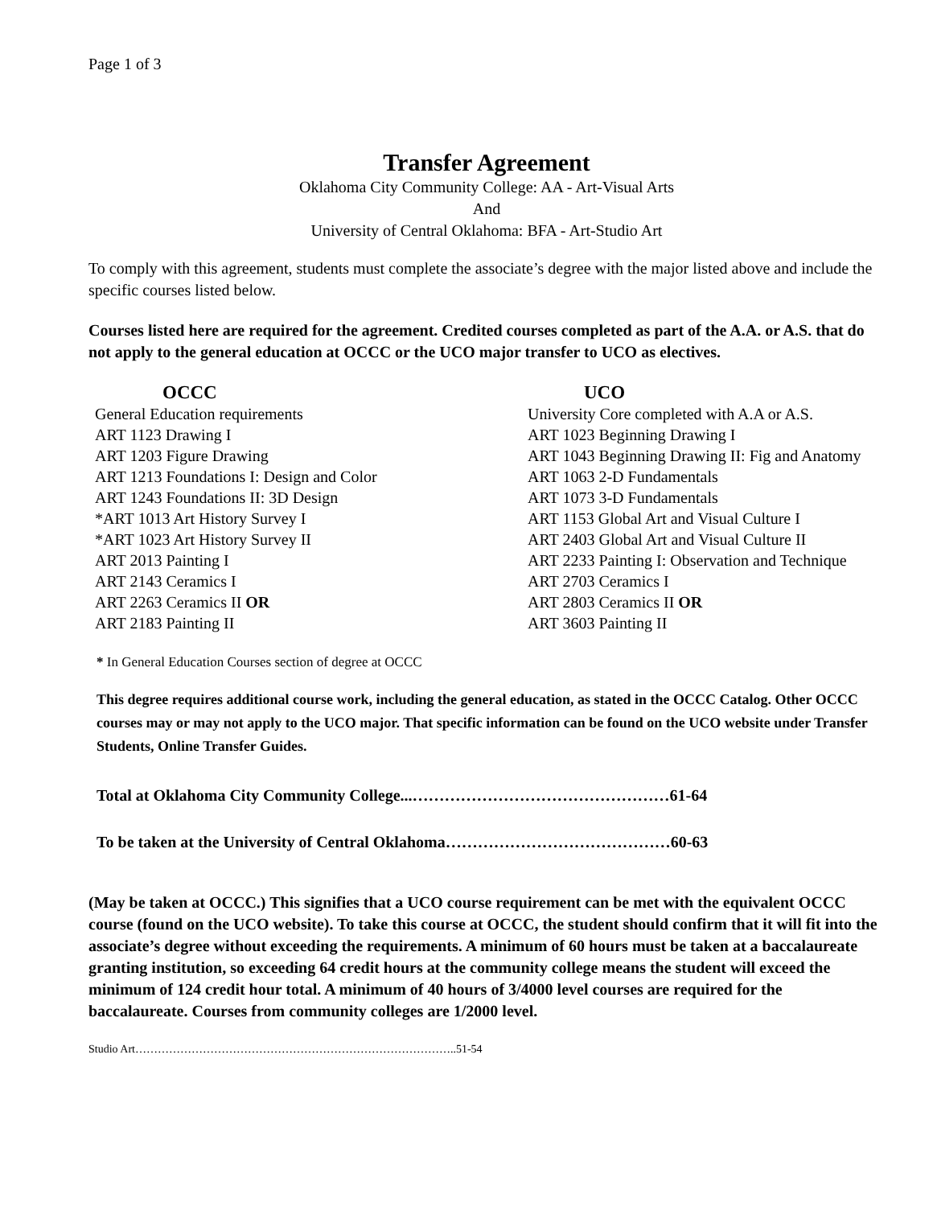Page 1 of 3
Transfer Agreement
Oklahoma City Community College: AA - Art-Visual Arts
And
University of Central Oklahoma: BFA - Art-Studio Art
To comply with this agreement, students must complete the associate’s degree with the major listed above and include the specific courses listed below.
Courses listed here are required for the agreement. Credited courses completed as part of the A.A. or A.S. that do not apply to the general education at OCCC or the UCO major transfer to UCO as electives.
| OCCC | UCO |
| --- | --- |
| General Education requirements | University Core completed with A.A or A.S. |
| ART 1123 Drawing I | ART 1023 Beginning Drawing I |
| ART 1203 Figure Drawing | ART 1043 Beginning Drawing II: Fig and Anatomy |
| ART 1213 Foundations I: Design and Color | ART 1063 2-D Fundamentals |
| ART 1243 Foundations II: 3D Design | ART 1073 3-D Fundamentals |
| *ART 1013 Art History Survey I | ART 1153 Global Art and Visual Culture I |
| *ART 1023 Art History Survey II | ART 2403 Global Art and Visual Culture II |
| ART 2013 Painting I | ART 2233 Painting I: Observation and Technique |
| ART 2143 Ceramics I | ART 2703 Ceramics I |
| ART 2263 Ceramics II OR | ART 2803 Ceramics II OR |
| ART 2183 Painting II | ART 3603 Painting II |
* In General Education Courses section of degree at OCCC
This degree requires additional course work, including the general education, as stated in the OCCC Catalog. Other OCCC courses may or may not apply to the UCO major. That specific information can be found on the UCO website under Transfer Students, Online Transfer Guides.
Total at Oklahoma City Community College...…………………………………………61-64
To be taken at the University of Central Oklahoma……………………………………60-63
(May be taken at OCCC.) This signifies that a UCO course requirement can be met with the equivalent OCCC course (found on the UCO website). To take this course at OCCC, the student should confirm that it will fit into the associate’s degree without exceeding the requirements. A minimum of 60 hours must be taken at a baccalaureate granting institution, so exceeding 64 credit hours at the community college means the student will exceed the minimum of 124 credit hour total. A minimum of 40 hours of 3/4000 level courses are required for the baccalaureate. Courses from community colleges are 1/2000 level.
Studio Art…………………………………………………………………………..51-54